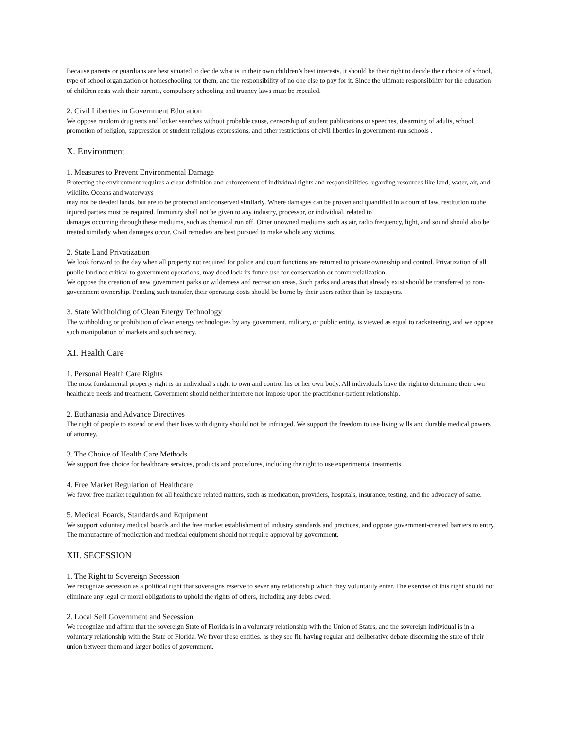Because parents or guardians are best situated to decide what is in their own children’s best interests, it should be their right to decide their choice of school, type of school organization or homeschooling for them, and the responsibility of no one else to pay for it. Since the ultimate responsibility for the education of children rests with their parents, compulsory schooling and truancy laws must be repealed.
2. Civil Liberties in Government Education
We oppose random drug tests and locker searches without probable cause, censorship of student publications or speeches, disarming of adults, school promotion of religion, suppression of student religious expressions, and other restrictions of civil liberties in government-run schools .
X. Environment
1. Measures to Prevent Environmental Damage
Protecting the environment requires a clear definition and enforcement of individual rights and responsibilities regarding resources like land, water, air, and wildlife. Oceans and waterways
may not be deeded lands, but are to be protected and conserved similarly. Where damages can be proven and quantified in a court of law, restitution to the injured parties must be required. Immunity shall not be given to any industry, processor, or individual, related to
damages occurring through these mediums, such as chemical run off. Other unowned mediums such as air, radio frequency, light, and sound should also be treated similarly when damages occur. Civil remedies are best pursued to make whole any victims.
2. State Land Privatization
We look forward to the day when all property not required for police and court functions are returned to private ownership and control. Privatization of all public land not critical to government operations, may deed lock its future use for conservation or commercialization.
We oppose the creation of new government parks or wilderness and recreation areas. Such parks and areas that already exist should be transferred to non-government ownership. Pending such transfer, their operating costs should be borne by their users rather than by taxpayers.
3. State Withholding of Clean Energy Technology
The withholding or prohibition of clean energy technologies by any government, military, or public entity, is viewed as equal to racketeering, and we oppose such manipulation of markets and such secrecy.
XI. Health Care
1. Personal Health Care Rights
The most fundamental property right is an individual’s right to own and control his or her own body. All individuals have the right to determine their own healthcare needs and treatment. Government should neither interfere nor impose upon the practitioner-patient relationship.
2. Euthanasia and Advance Directives
The right of people to extend or end their lives with dignity should not be infringed. We support the freedom to use living wills and durable medical powers of attorney.
3. The Choice of Health Care Methods
We support free choice for healthcare services, products and procedures, including the right to use experimental treatments.
4. Free Market Regulation of Healthcare
We favor free market regulation for all healthcare related matters, such as medication, providers, hospitals, insurance, testing, and the advocacy of same.
5. Medical Boards, Standards and Equipment
We support voluntary medical boards and the free market establishment of industry standards and practices, and oppose government-created barriers to entry. The manufacture of medication and medical equipment should not require approval by government.
XII. SECESSION
1. The Right to Sovereign Secession
We recognize secession as a political right that sovereigns reserve to sever any relationship which they voluntarily enter. The exercise of this right should not eliminate any legal or moral obligations to uphold the rights of others, including any debts owed.
2. Local Self Government and Secession
We recognize and affirm that the sovereign State of Florida is in a voluntary relationship with the Union of States, and the sovereign individual is in a voluntary relationship with the State of Florida. We favor these entities, as they see fit, having regular and deliberative debate discerning the state of their union between them and larger bodies of government.